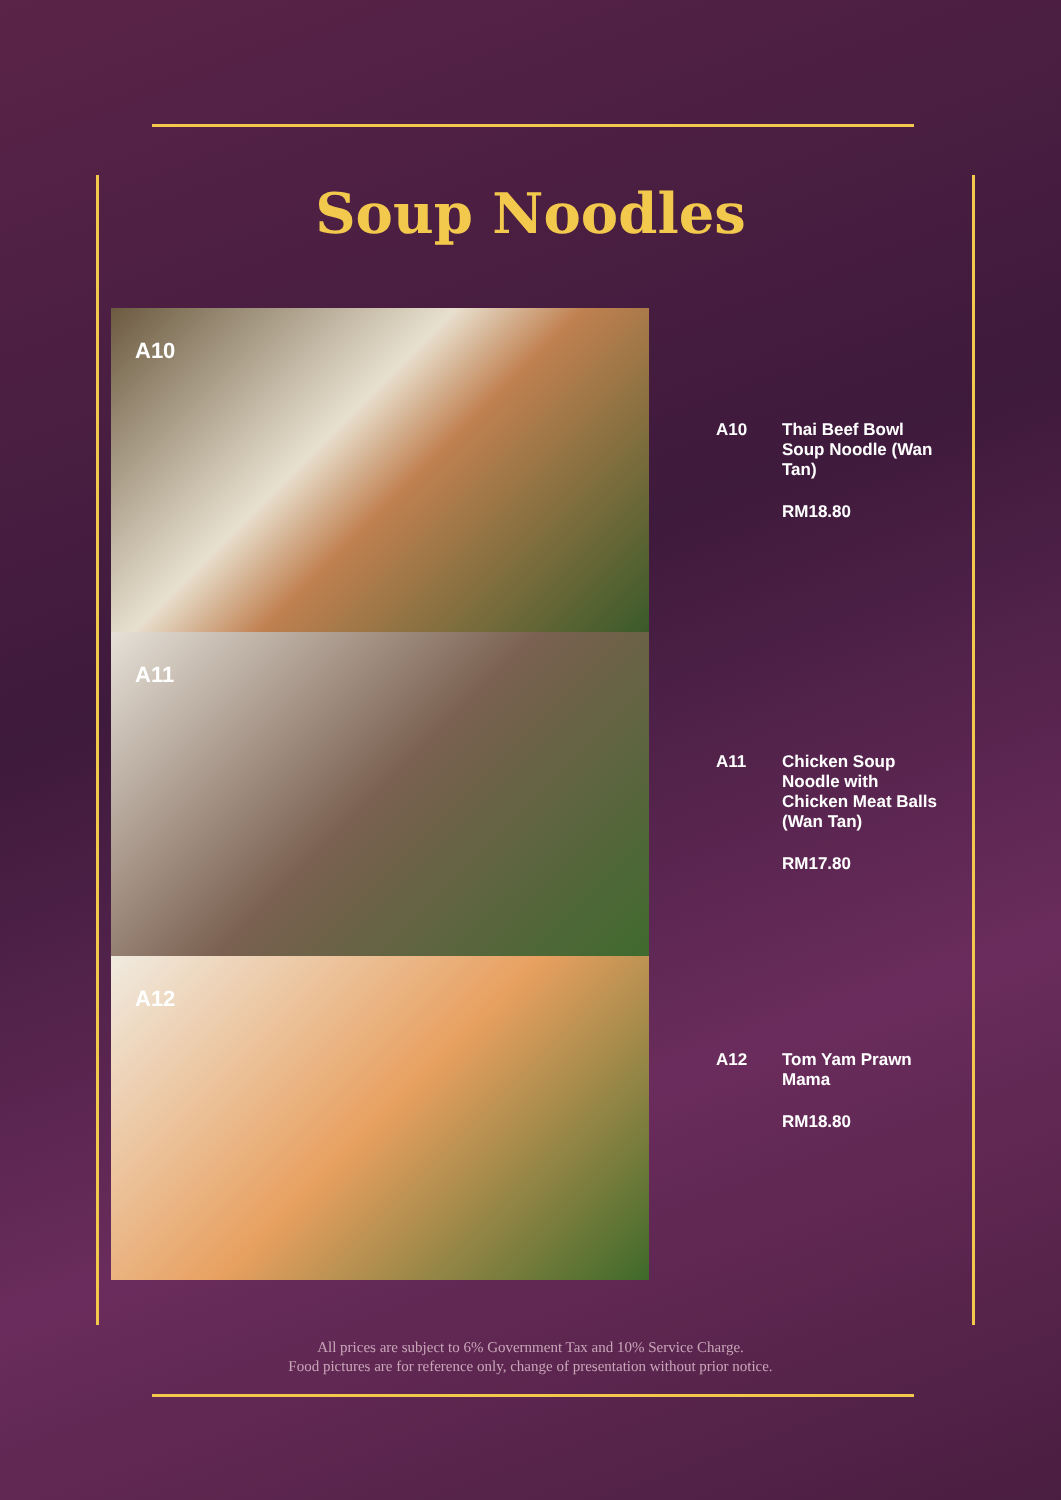Soup Noodles
A10
A11
A12
A10
Thai Beef Bowl Soup Noodle (Wan Tan)
RM18.80
A11
Chicken Soup Noodle with Chicken Meat Balls (Wan Tan)
RM17.80
A12
Tom Yam Prawn Mama
RM18.80
All prices are subject to 6% Government Tax and 10% Service Charge.
Food pictures are for reference only, change of presentation without prior notice.